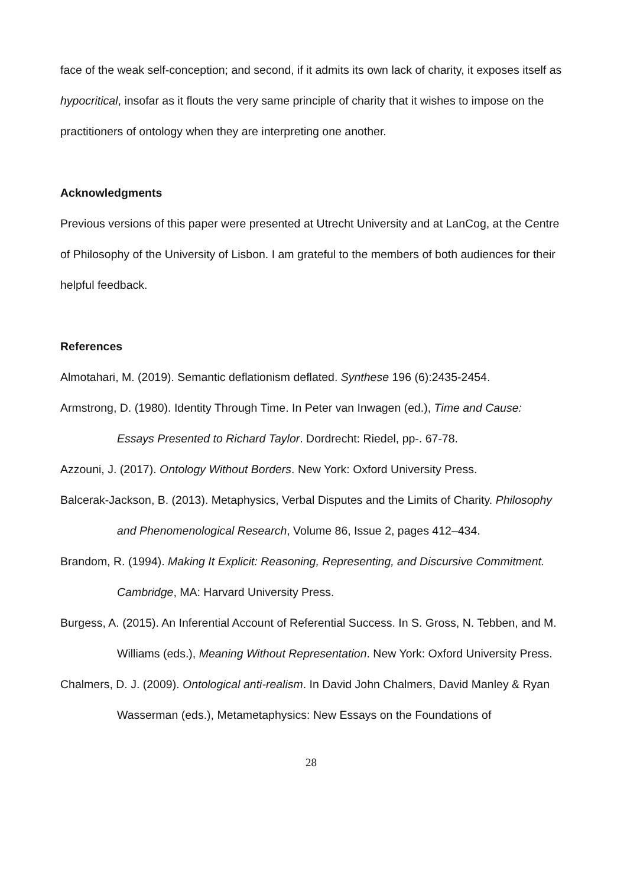face of the weak self-conception; and second, if it admits its own lack of charity, it exposes itself as hypocritical, insofar as it flouts the very same principle of charity that it wishes to impose on the practitioners of ontology when they are interpreting one another.
Acknowledgments
Previous versions of this paper were presented at Utrecht University and at LanCog, at the Centre of Philosophy of the University of Lisbon. I am grateful to the members of both audiences for their helpful feedback.
References
Almotahari, M. (2019). Semantic deflationism deflated. Synthese 196 (6):2435-2454.
Armstrong, D. (1980). Identity Through Time. In Peter van Inwagen (ed.), Time and Cause: Essays Presented to Richard Taylor. Dordrecht: Riedel, pp-. 67-78.
Azzouni, J. (2017). Ontology Without Borders. New York: Oxford University Press.
Balcerak-Jackson, B. (2013). Metaphysics, Verbal Disputes and the Limits of Charity. Philosophy and Phenomenological Research, Volume 86, Issue 2, pages 412–434.
Brandom, R. (1994). Making It Explicit: Reasoning, Representing, and Discursive Commitment. Cambridge, MA: Harvard University Press.
Burgess, A. (2015). An Inferential Account of Referential Success. In S. Gross, N. Tebben, and M. Williams (eds.), Meaning Without Representation. New York: Oxford University Press.
Chalmers, D. J. (2009). Ontological anti-realism. In David John Chalmers, David Manley & Ryan Wasserman (eds.), Metametaphysics: New Essays on the Foundations of
28